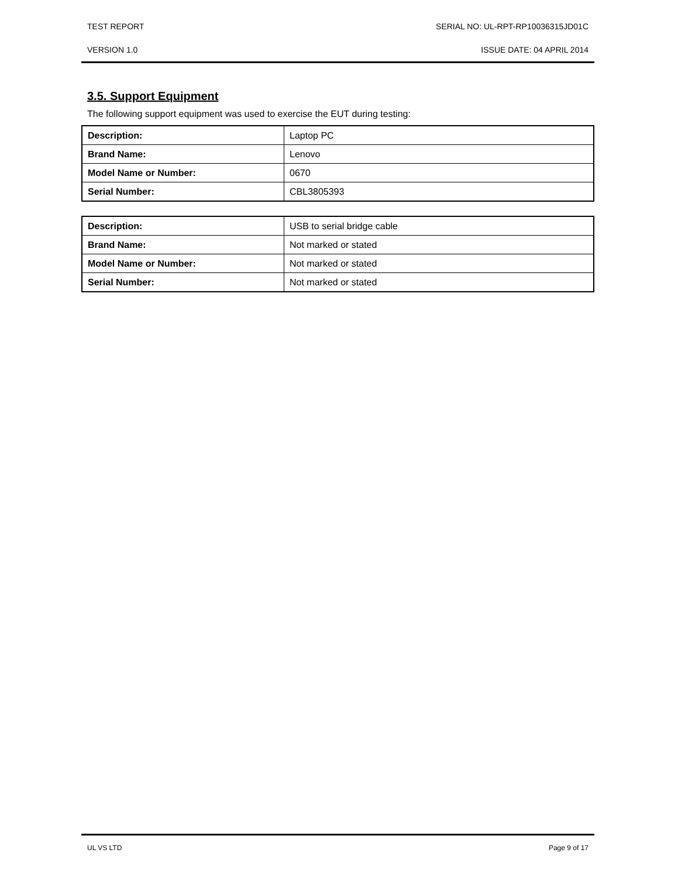TEST REPORT SERIAL NO: UL-RPT-RP10036315JD01C
VERSION 1.0 ISSUE DATE: 04 APRIL 2014
3.5. Support Equipment
The following support equipment was used to exercise the EUT during testing:
| Description: | Laptop PC |
| Brand Name: | Lenovo |
| Model Name or Number: | 0670 |
| Serial Number: | CBL3805393 |
| Description: | USB to serial bridge cable |
| Brand Name: | Not marked or stated |
| Model Name or Number: | Not marked or stated |
| Serial Number: | Not marked or stated |
UL VS LTD Page 9 of 17